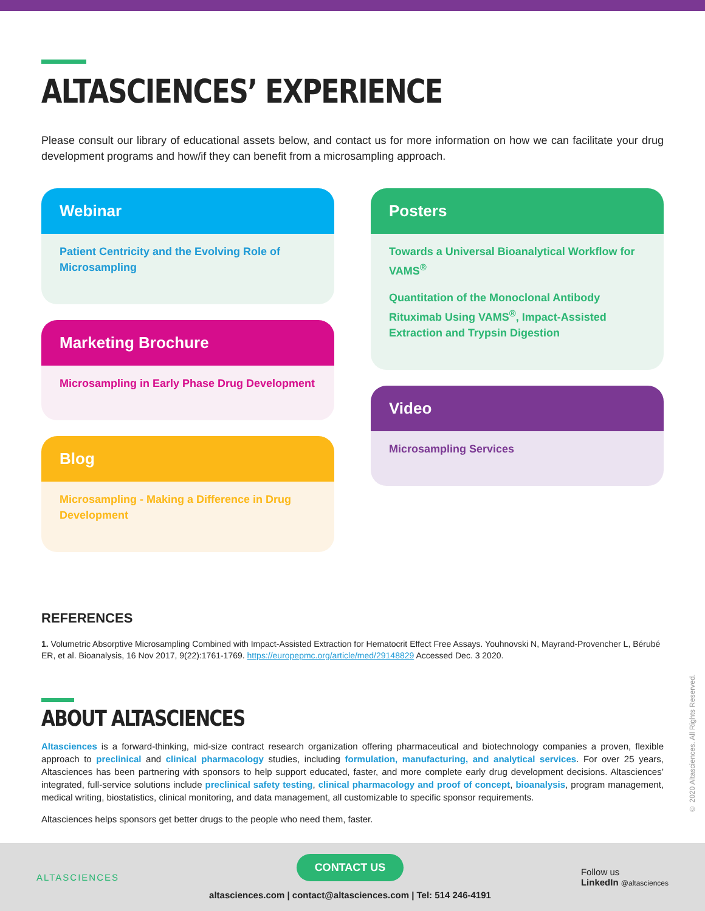ALTASCIENCES’ EXPERIENCE
Please consult our library of educational assets below, and contact us for more information on how we can facilitate your drug development programs and how/if they can benefit from a microsampling approach.
Webinar
Patient Centricity and the Evolving Role of Microsampling
Marketing Brochure
Microsampling in Early Phase Drug Development
Blog
Microsampling - Making a Difference in Drug Development
Posters
Towards a Universal Bioanalytical Workflow for VAMS<sup>®</sup>
Quantitation of the Monoclonal Antibody Rituximab Using VAMS<sup>®</sup>, Impact-Assisted Extraction and Trypsin Digestion
Video
Microsampling Services
REFERENCES
1. Volumetric Absorptive Microsampling Combined with Impact-Assisted Extraction for Hematocrit Effect Free Assays. Youhnovski N, Mayrand-Provencher L, Bérubé ER, et al. Bioanalysis, 16 Nov 2017, 9(22):1761-1769. https://europepmc.org/article/med/29148829 Accessed Dec. 3 2020.
ABOUT ALTASCIENCES
Altasciences is a forward-thinking, mid-size contract research organization offering pharmaceutical and biotechnology companies a proven, flexible approach to preclinical and clinical pharmacology studies, including formulation, manufacturing, and analytical services. For over 25 years, Altasciences has been partnering with sponsors to help support educated, faster, and more complete early drug development decisions. Altasciences’ integrated, full-service solutions include preclinical safety testing, clinical pharmacology and proof of concept, bioanalysis, program management, medical writing, biostatistics, clinical monitoring, and data management, all customizable to specific sponsor requirements.
Altasciences helps sponsors get better drugs to the people who need them, faster.
© 2020 Altasciences. All Rights Reserved.
ALTASCIENCES
CONTACT US
altasciences.com | contact@altasciences.com | Tel: 514 246-4191
Follow us
LinkedIn @altasciences